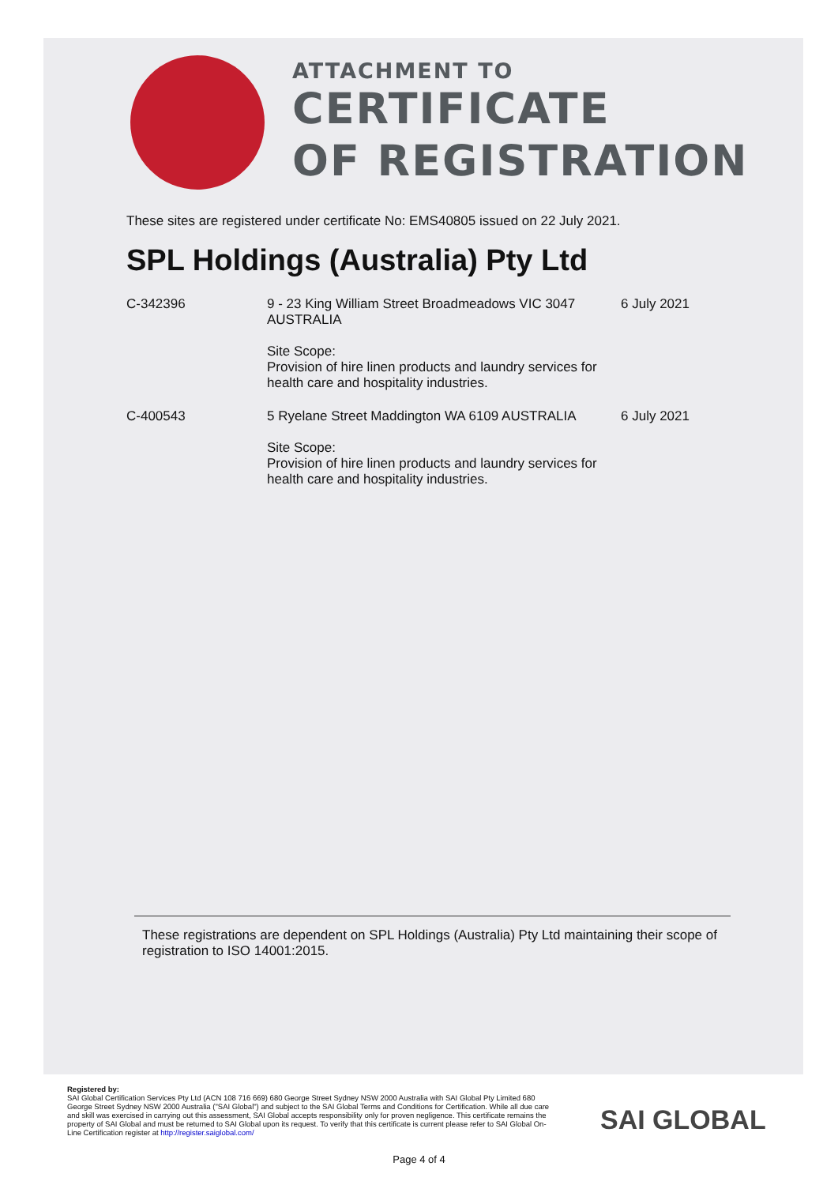ATTACHMENT TO
CERTIFICATE
OF REGISTRATION
These sites are registered under certificate No: EMS40805 issued on 22 July 2021.
SPL Holdings (Australia) Pty Ltd
| C-342396 | 9 - 23 King William Street Broadmeadows VIC 3047 AUSTRALIA Site Scope: Provision of hire linen products and laundry services for health care and hospitality industries. | 6 July 2021 |
| C-400543 | 5 Ryelane Street Maddington WA 6109 AUSTRALIA Site Scope: Provision of hire linen products and laundry services for health care and hospitality industries. | 6 July 2021 |
These registrations are dependent on SPL Holdings (Australia) Pty Ltd maintaining their scope of registration to ISO 14001:2015.
Registered by:
SAI Global Certification Services Pty Ltd (ACN 108 716 669) 680 George Street Sydney NSW 2000 Australia with SAI Global Pty Limited 680 George Street Sydney NSW 2000 Australia ("SAI Global") and subject to the SAI Global Terms and Conditions for Certification. While all due care and skill was exercised in carrying out this assessment, SAI Global accepts responsibility only for proven negligence. This certificate remains the property of SAI Global and must be returned to SAI Global upon its request. To verify that this certificate is current please refer to SAI Global On-Line Certification register at http://register.saiglobal.com/
SAI GLOBAL
Page 4 of 4